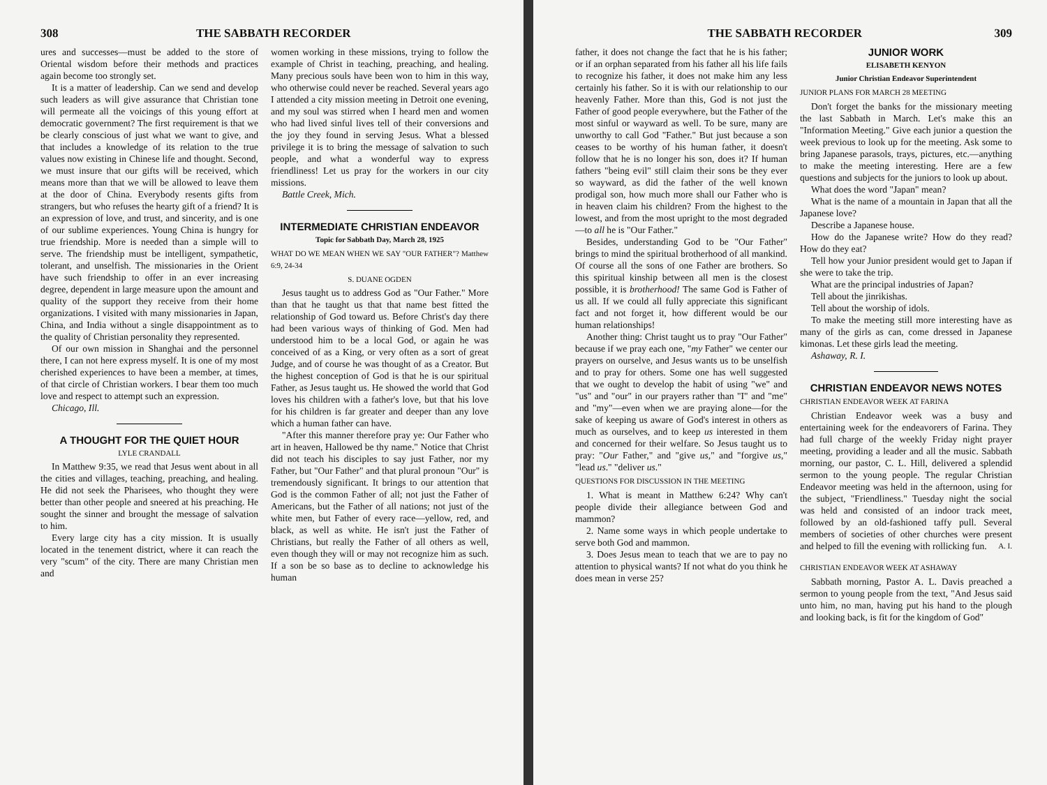308 THE SABBATH RECORDER
ures and successes—must be added to the store of Oriental wisdom before their methods and practices again become too strongly set.
It is a matter of leadership. Can we send and develop such leaders as will give assurance that Christian tone will permeate all the voicings of this young effort at democratic government? The first requirement is that we be clearly conscious of just what we want to give, and that includes a knowledge of its relation to the true values now existing in Chinese life and thought. Second, we must insure that our gifts will be received, which means more than that we will be allowed to leave them at the door of China. Everybody resents gifts from strangers, but who refuses the hearty gift of a friend? It is an expression of love, and trust, and sincerity, and is one of our sublime experiences. Young China is hungry for true friendship. More is needed than a simple will to serve. The friendship must be intelligent, sympathetic, tolerant, and unselfish. The missionaries in the Orient have such friendship to offer in an ever increasing degree, dependent in large measure upon the amount and quality of the support they receive from their home organizations. I visited with many missionaries in Japan, China, and India without a single disappointment as to the quality of Christian personality they represented.
Of our own mission in Shanghai and the personnel there, I can not here express myself. It is one of my most cherished experiences to have been a member, at times, of that circle of Christian workers. I bear them too much love and respect to attempt such an expression.
Chicago, Ill.
A THOUGHT FOR THE QUIET HOUR
LYLE CRANDALL
In Matthew 9:35, we read that Jesus went about in all the cities and villages, teaching, preaching, and healing. He did not seek the Pharisees, who thought they were better than other people and sneered at his preaching. He sought the sinner and brought the message of salvation to him.
Every large city has a city mission. It is usually located in the tenement district, where it can reach the very "scum" of the city. There are many Christian men and
women working in these missions, trying to follow the example of Christ in teaching, preaching, and healing. Many precious souls have been won to him in this way, who otherwise could never be reached. Several years ago I attended a city mission meeting in Detroit one evening, and my soul was stirred when I heard men and women who had lived sinful lives tell of their conversions and the joy they found in serving Jesus. What a blessed privilege it is to bring the message of salvation to such people, and what a wonderful way to express friendliness! Let us pray for the workers in our city missions.
Battle Creek, Mich.
INTERMEDIATE CHRISTIAN ENDEAVOR
Topic for Sabbath Day, March 28, 1925
WHAT DO WE MEAN WHEN WE SAY "OUR FATHER"? Matthew 6:9, 24-34
S. DUANE OGDEN
Jesus taught us to address God as "Our Father." More than that he taught us that that name best fitted the relationship of God toward us. Before Christ's day there had been various ways of thinking of God. Men had understood him to be a local God, or again he was conceived of as a King, or very often as a sort of great Judge, and of course he was thought of as a Creator. But the highest conception of God is that he is our spiritual Father, as Jesus taught us. He showed the world that God loves his children with a father's love, but that his love for his children is far greater and deeper than any love which a human father can have.
"After this manner therefore pray ye: Our Father who art in heaven, Hallowed be thy name." Notice that Christ did not teach his disciples to say just Father, nor my Father, but "Our Father" and that plural pronoun "Our" is tremendously significant. It brings to our attention that God is the common Father of all; not just the Father of Americans, but the Father of all nations; not just of the white men, but Father of every race—yellow, red, and black, as well as white. He isn't just the Father of Christians, but really the Father of all others as well, even though they will or may not recognize him as such. If a son be so base as to decline to acknowledge his human
THE SABBATH RECORDER 309
father, it does not change the fact that he is his father; or if an orphan separated from his father all his life fails to recognize his father, it does not make him any less certainly his father. So it is with our relationship to our heavenly Father. More than this, God is not just the Father of good people everywhere, but the Father of the most sinful or wayward as well. To be sure, many are unworthy to call God "Father." But just because a son ceases to be worthy of his human father, it doesn't follow that he is no longer his son, does it? If human fathers "being evil" still claim their sons be they ever so wayward, as did the father of the well known prodigal son, how much more shall our Father who is in heaven claim his children? From the highest to the lowest, and from the most upright to the most degraded—to all he is "Our Father."
Besides, understanding God to be "Our Father" brings to mind the spiritual brotherhood of all mankind. Of course all the sons of one Father are brothers. So this spiritual kinship between all men is the closest possible, it is brotherhood! The same God is Father of us all. If we could all fully appreciate this significant fact and not forget it, how different would be our human relationships!
Another thing: Christ taught us to pray "Our Father" because if we pray each one, "my Father" we center our prayers on ourselve, and Jesus wants us to be unselfish and to pray for others. Some one has well suggested that we ought to develop the habit of using "we" and "us" and "our" in our prayers rather than "I" and "me" and "my"—even when we are praying alone—for the sake of keeping us aware of God's interest in others as much as ourselves, and to keep us interested in them and concerned for their welfare. So Jesus taught us to pray: "Our Father," and "give us," and "forgive us," "lead us." "deliver us."
QUESTIONS FOR DISCUSSION IN THE MEETING
1. What is meant in Matthew 6:24? Why can't people divide their allegiance between God and mammon?
2. Name some ways in which people undertake to serve both God and mammon.
3. Does Jesus mean to teach that we are to pay no attention to physical wants? If not what do you think he does mean in verse 25?
JUNIOR WORK
ELISABETH KENYON
Junior Christian Endeavor Superintendent
JUNIOR PLANS FOR MARCH 28 MEETING
Don't forget the banks for the missionary meeting the last Sabbath in March. Let's make this an "Information Meeting." Give each junior a question the week previous to look up for the meeting. Ask some to bring Japanese parasols, trays, pictures, etc.—anything to make the meeting interesting. Here are a few questions and subjects for the juniors to look up about.
What does the word "Japan" mean?
What is the name of a mountain in Japan that all the Japanese love?
Describe a Japanese house.
How do the Japanese write? How do they read? How do they eat?
Tell how your Junior president would get to Japan if she were to take the trip.
What are the principal industries of Japan?
Tell about the jinrikishas.
Tell about the worship of idols.
To make the meeting still more interesting have as many of the girls as can, come dressed in Japanese kimonas. Let these girls lead the meeting.
Ashaway, R. I.
CHRISTIAN ENDEAVOR NEWS NOTES
CHRISTIAN ENDEAVOR WEEK AT FARINA
Christian Endeavor week was a busy and entertaining week for the endeavorers of Farina. They had full charge of the weekly Friday night prayer meeting, providing a leader and all the music. Sabbath morning, our pastor, C. L. Hill, delivered a splendid sermon to the young people. The regular Christian Endeavor meeting was held in the afternoon, using for the subject, "Friendliness." Tuesday night the social was held and consisted of an indoor track meet, followed by an old-fashioned taffy pull. Several members of societies of other churches were present and helped to fill the evening with rollicking fun. A. I.
CHRISTIAN ENDEAVOR WEEK AT ASHAWAY
Sabbath morning, Pastor A. L. Davis preached a sermon to young people from the text, "And Jesus said unto him, no man, having put his hand to the plough and looking back, is fit for the kingdom of God"